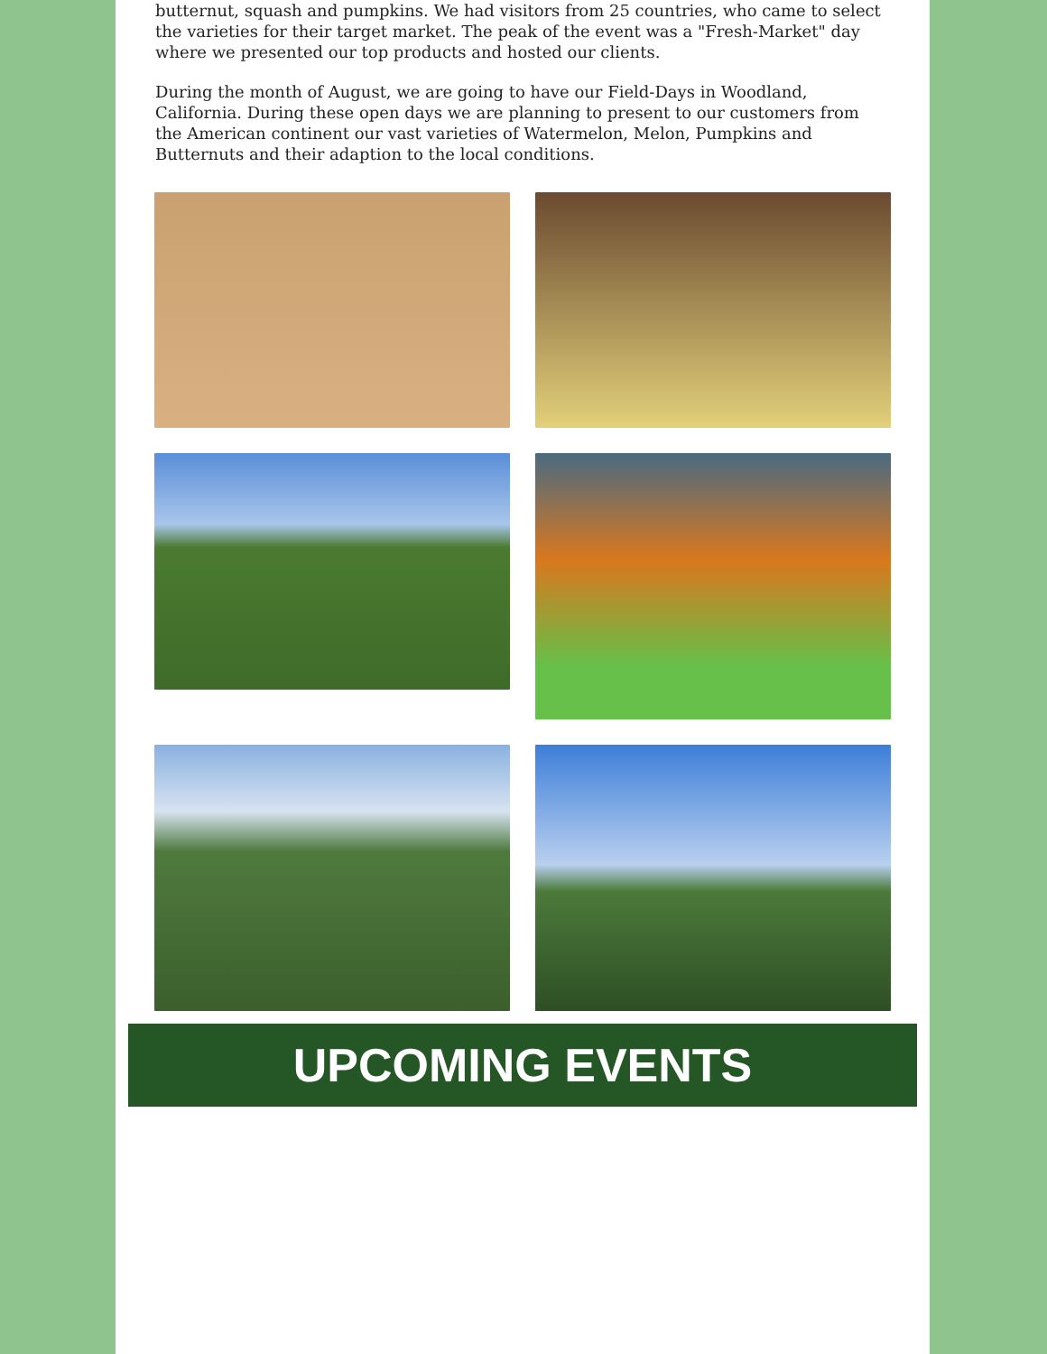butternut, squash and pumpkins. We had visitors from 25 countries, who came to select the varieties for their target market. The peak of the event was a "Fresh-Market" day where we presented our top products and hosted our clients.
During the month of August, we are going to have our Field-Days in Woodland, California. During these open days we are planning to present to our customers from the American continent our vast varieties of Watermelon, Melon, Pumpkins and Butternuts and their adaption to the local conditions.
UPCOMING EVENTS